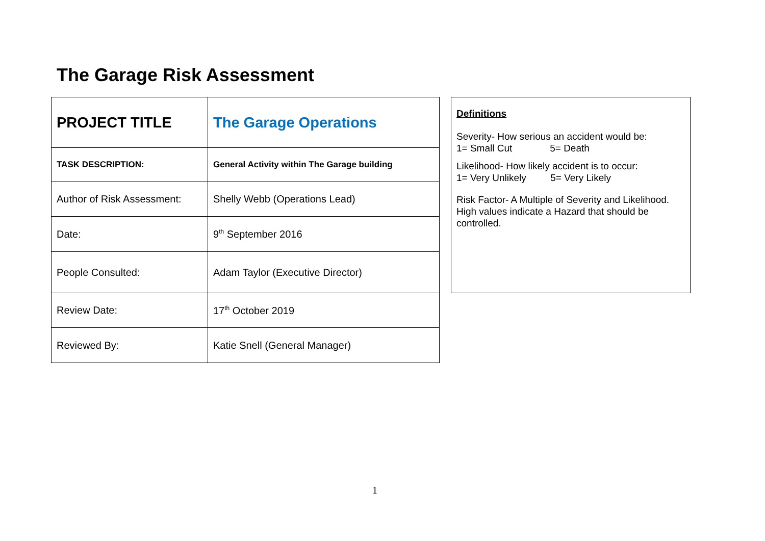The Garage Risk Assessment
| PROJECT TITLE | The Garage Operations |
| TASK DESCRIPTION: | General Activity within The Garage building |
| Author of Risk Assessment: | Shelly Webb (Operations Lead) |
| Date: | 9<sup>th</sup> September 2016 |
| People Consulted: | Adam Taylor (Executive Director) |
| Review Date: | 17<sup>th</sup> October 2019 |
| Reviewed By: | Katie Snell (General Manager) |
Definitions
Severity- How serious an accident would be:
1= Small Cut 5= Death
Likelihood- How likely accident is to occur:
1= Very Unlikely 5= Very Likely
Risk Factor- A Multiple of Severity and Likelihood. High values indicate a Hazard that should be controlled.
1